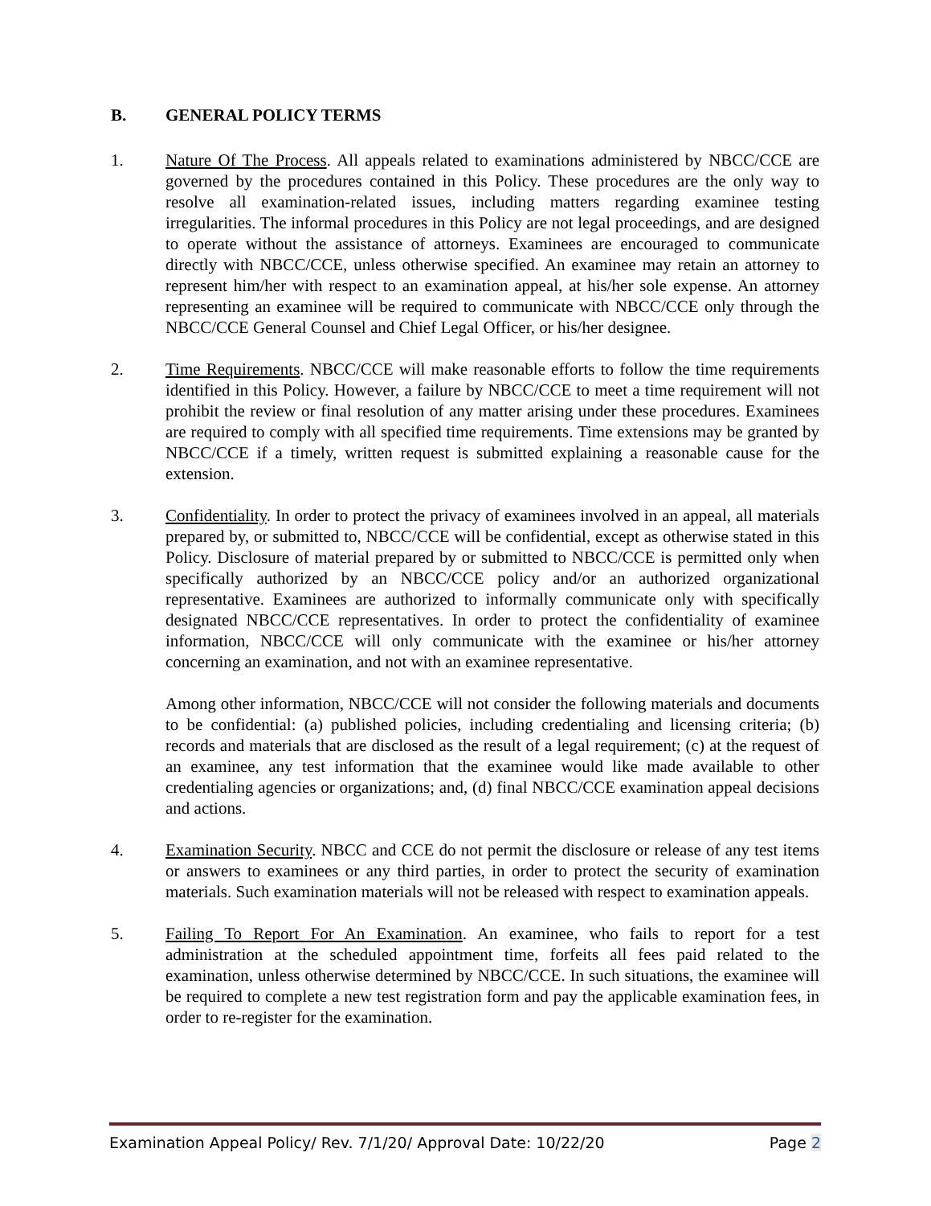B. GENERAL POLICY TERMS
1. Nature Of The Process. All appeals related to examinations administered by NBCC/CCE are governed by the procedures contained in this Policy. These procedures are the only way to resolve all examination-related issues, including matters regarding examinee testing irregularities. The informal procedures in this Policy are not legal proceedings, and are designed to operate without the assistance of attorneys. Examinees are encouraged to communicate directly with NBCC/CCE, unless otherwise specified. An examinee may retain an attorney to represent him/her with respect to an examination appeal, at his/her sole expense. An attorney representing an examinee will be required to communicate with NBCC/CCE only through the NBCC/CCE General Counsel and Chief Legal Officer, or his/her designee.
2. Time Requirements. NBCC/CCE will make reasonable efforts to follow the time requirements identified in this Policy. However, a failure by NBCC/CCE to meet a time requirement will not prohibit the review or final resolution of any matter arising under these procedures. Examinees are required to comply with all specified time requirements. Time extensions may be granted by NBCC/CCE if a timely, written request is submitted explaining a reasonable cause for the extension.
3. Confidentiality. In order to protect the privacy of examinees involved in an appeal, all materials prepared by, or submitted to, NBCC/CCE will be confidential, except as otherwise stated in this Policy. Disclosure of material prepared by or submitted to NBCC/CCE is permitted only when specifically authorized by an NBCC/CCE policy and/or an authorized organizational representative. Examinees are authorized to informally communicate only with specifically designated NBCC/CCE representatives. In order to protect the confidentiality of examinee information, NBCC/CCE will only communicate with the examinee or his/her attorney concerning an examination, and not with an examinee representative.
Among other information, NBCC/CCE will not consider the following materials and documents to be confidential: (a) published policies, including credentialing and licensing criteria; (b) records and materials that are disclosed as the result of a legal requirement; (c) at the request of an examinee, any test information that the examinee would like made available to other credentialing agencies or organizations; and, (d) final NBCC/CCE examination appeal decisions and actions.
4. Examination Security. NBCC and CCE do not permit the disclosure or release of any test items or answers to examinees or any third parties, in order to protect the security of examination materials. Such examination materials will not be released with respect to examination appeals.
5. Failing To Report For An Examination. An examinee, who fails to report for a test administration at the scheduled appointment time, forfeits all fees paid related to the examination, unless otherwise determined by NBCC/CCE. In such situations, the examinee will be required to complete a new test registration form and pay the applicable examination fees, in order to re-register for the examination.
Examination Appeal Policy/ Rev. 7/1/20/ Approval Date: 10/22/20 Page 2